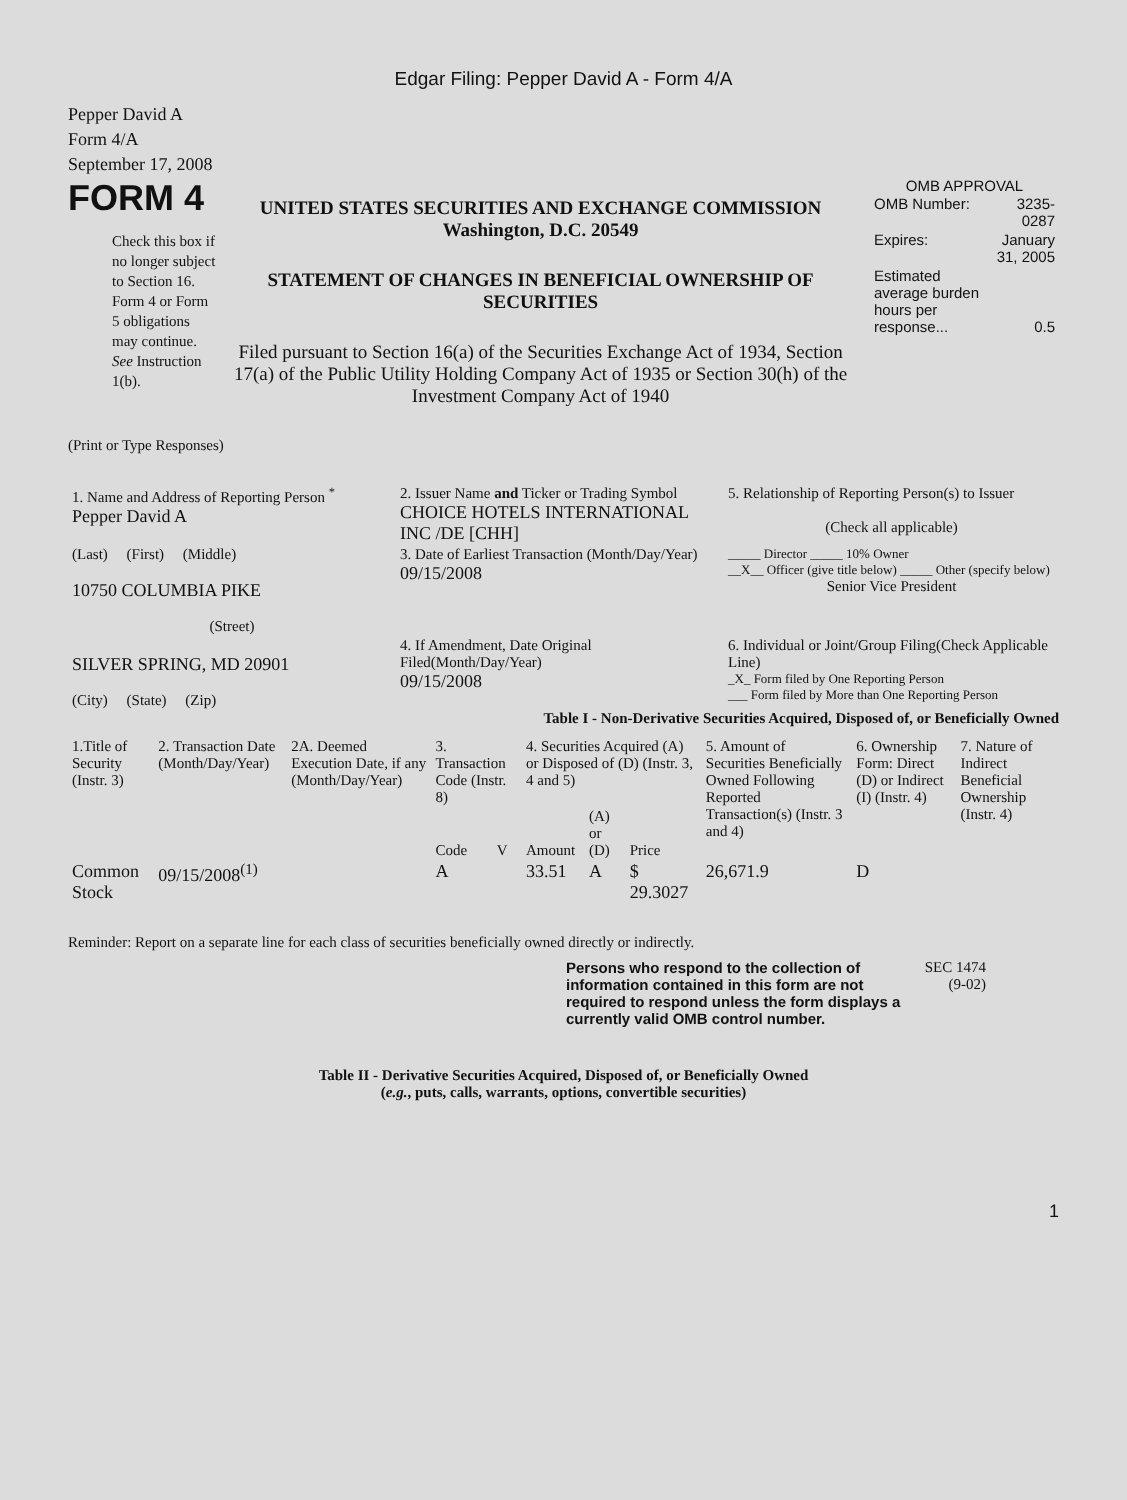Edgar Filing: Pepper David A - Form 4/A
Pepper David A
Form 4/A
September 17, 2008
FORM 4
Check this box if no longer subject to Section 16. Form 4 or Form 5 obligations may continue. See Instruction 1(b).
UNITED STATES SECURITIES AND EXCHANGE COMMISSION
Washington, D.C. 20549
STATEMENT OF CHANGES IN BENEFICIAL OWNERSHIP OF SECURITIES
Filed pursuant to Section 16(a) of the Securities Exchange Act of 1934, Section 17(a) of the Public Utility Holding Company Act of 1935 or Section 30(h) of the Investment Company Act of 1940
OMB APPROVAL
| OMB Number: | 3235-0287 |
| Expires: | January 31, 2005 |
| Estimated average burden hours per response... | 0.5 |
(Print or Type Responses)
| 1. Name and Address of Reporting Person <sup>*</sup> Pepper David A | 2. Issuer Name and Ticker or Trading Symbol CHOICE HOTELS INTERNATIONAL INC /DE [CHH] | 5. Relationship of Reporting Person(s) to Issuer (Check all applicable) |
| (Last) (First) (Middle) 10750 COLUMBIA PIKE (Street) | 3. Date of Earliest Transaction (Month/Day/Year) 09/15/2008 | _____ Director _____ 10% Owner __X__ Officer (give title below) _____ Other (specify below) Senior Vice President |
| SILVER SPRING, MD 20901 (City) (State) (Zip) | 4. If Amendment, Date Original Filed(Month/Day/Year) 09/15/2008 | 6. Individual or Joint/Group Filing(Check Applicable Line) _X_ Form filed by One Reporting Person ___ Form filed by More than One Reporting Person |
Table I - Non-Derivative Securities Acquired, Disposed of, or Beneficially Owned
| 1.Title of Security (Instr. 3) | 2. Transaction Date (Month/Day/Year) | 2A. Deemed Execution Date, if any (Month/Day/Year) | 3. Transaction Code (Instr. 8) | | 4. Securities Acquired (A) or Disposed of (D) (Instr. 3, 4 and 5) | | | 5. Amount of Securities Beneficially Owned Following Reported Transaction(s) (Instr. 3 and 4) | 6. Ownership Form: Direct (D) or Indirect (I) (Instr. 4) | 7. Nature of Indirect Beneficial Ownership (Instr. 4) |
| --- | --- | --- | --- | --- | --- | --- | --- | --- | --- | --- |
| | | | Code | V | Amount | (A) or (D) | Price | | | |
| Common Stock | 09/15/2008<sup>(1)</sup> | | A | | 33.51 | A | $ 29.3027 | 26,671.9 | D | |
Reminder: Report on a separate line for each class of securities beneficially owned directly or indirectly.
Persons who respond to the collection of information contained in this form are not required to respond unless the form displays a currently valid OMB control number.
SEC 1474 (9-02)
Table II - Derivative Securities Acquired, Disposed of, or Beneficially Owned
(e.g., puts, calls, warrants, options, convertible securities)
1